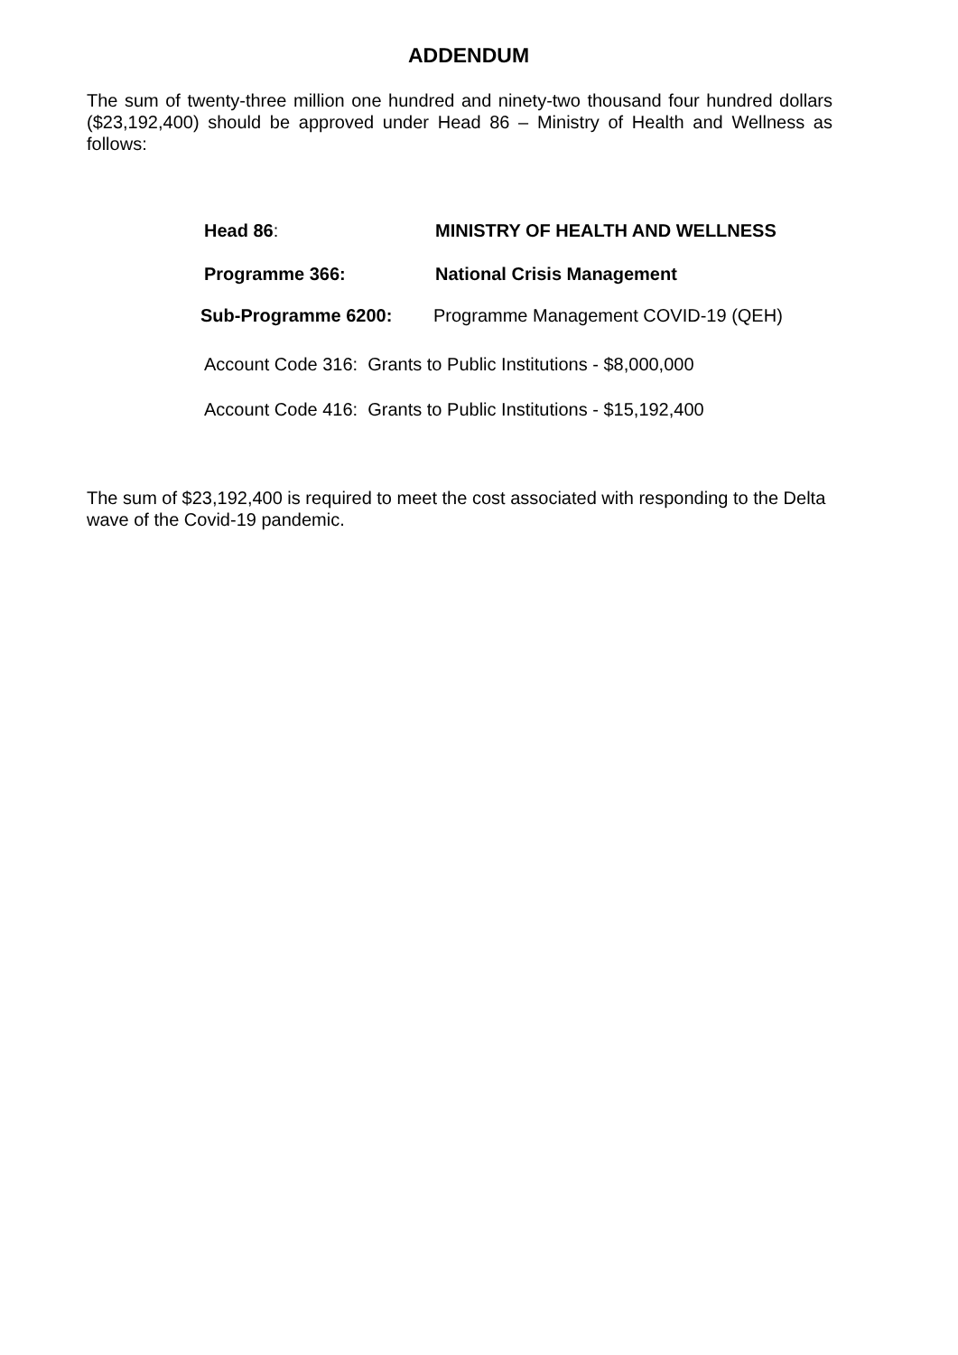ADDENDUM
The sum of twenty-three million one hundred and ninety-two thousand four hundred dollars ($23,192,400) should be approved under Head 86 – Ministry of Health and Wellness as follows:
Head 86: MINISTRY OF HEALTH AND WELLNESS
Programme 366: National Crisis Management
Sub-Programme 6200: Programme Management COVID-19 (QEH)
Account Code 316: Grants to Public Institutions - $8,000,000
Account Code 416: Grants to Public Institutions - $15,192,400
The sum of $23,192,400 is required to meet the cost associated with responding to the Delta wave of the Covid-19 pandemic.